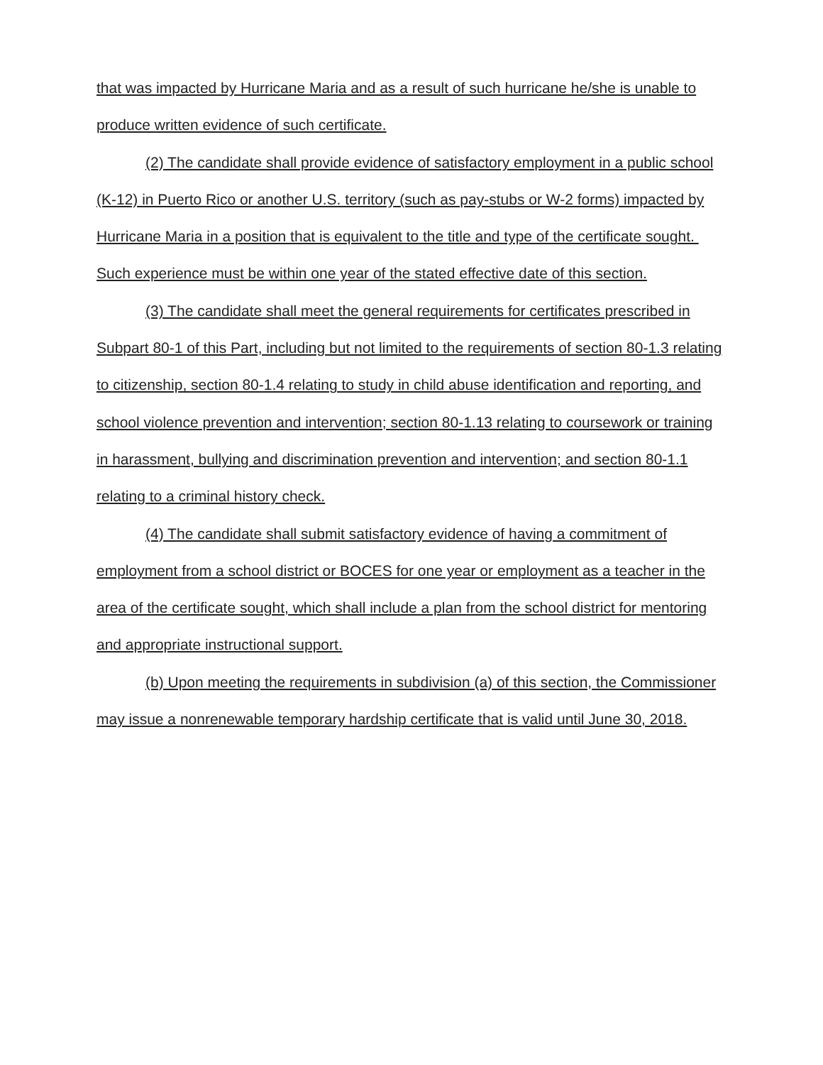that was impacted by Hurricane Maria and as a result of such hurricane he/she is unable to produce written evidence of such certificate.
(2) The candidate shall provide evidence of satisfactory employment in a public school (K-12) in Puerto Rico or another U.S. territory (such as pay-stubs or W-2 forms) impacted by Hurricane Maria in a position that is equivalent to the title and type of the certificate sought. Such experience must be within one year of the stated effective date of this section.
(3) The candidate shall meet the general requirements for certificates prescribed in Subpart 80-1 of this Part, including but not limited to the requirements of section 80-1.3 relating to citizenship, section 80-1.4 relating to study in child abuse identification and reporting, and school violence prevention and intervention; section 80-1.13 relating to coursework or training in harassment, bullying and discrimination prevention and intervention; and section 80-1.1 relating to a criminal history check.
(4) The candidate shall submit satisfactory evidence of having a commitment of employment from a school district or BOCES for one year or employment as a teacher in the area of the certificate sought, which shall include a plan from the school district for mentoring and appropriate instructional support.
(b) Upon meeting the requirements in subdivision (a) of this section, the Commissioner may issue a nonrenewable temporary hardship certificate that is valid until June 30, 2018.